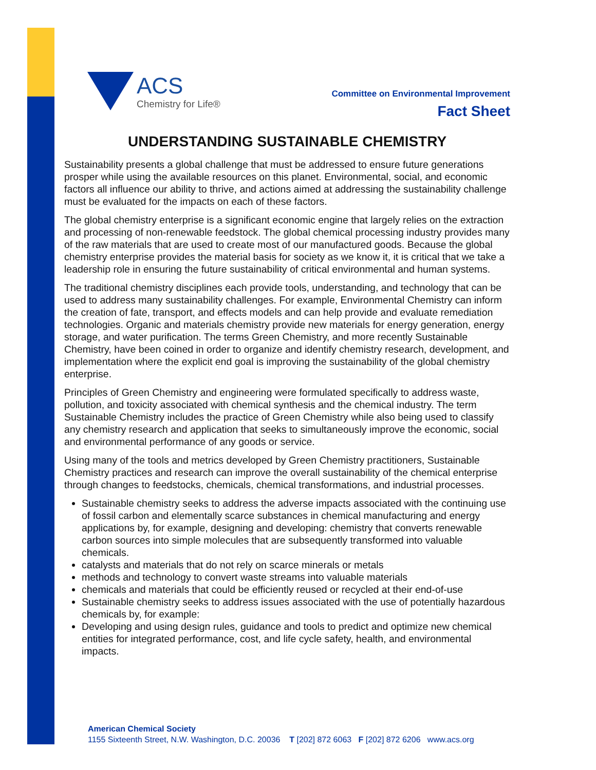ACS
Chemistry for Life®
Committee on Environmental Improvement
Fact Sheet
UNDERSTANDING SUSTAINABLE CHEMISTRY
Sustainability presents a global challenge that must be addressed to ensure future generations prosper while using the available resources on this planet. Environmental, social, and economic factors all influence our ability to thrive, and actions aimed at addressing the sustainability challenge must be evaluated for the impacts on each of these factors.
The global chemistry enterprise is a significant economic engine that largely relies on the extraction and processing of non-renewable feedstock. The global chemical processing industry provides many of the raw materials that are used to create most of our manufactured goods. Because the global chemistry enterprise provides the material basis for society as we know it, it is critical that we take a leadership role in ensuring the future sustainability of critical environmental and human systems.
The traditional chemistry disciplines each provide tools, understanding, and technology that can be used to address many sustainability challenges. For example, Environmental Chemistry can inform the creation of fate, transport, and effects models and can help provide and evaluate remediation technologies. Organic and materials chemistry provide new materials for energy generation, energy storage, and water purification. The terms Green Chemistry, and more recently Sustainable Chemistry, have been coined in order to organize and identify chemistry research, development, and implementation where the explicit end goal is improving the sustainability of the global chemistry enterprise.
Principles of Green Chemistry and engineering were formulated specifically to address waste, pollution, and toxicity associated with chemical synthesis and the chemical industry. The term Sustainable Chemistry includes the practice of Green Chemistry while also being used to classify any chemistry research and application that seeks to simultaneously improve the economic, social and environmental performance of any goods or service.
Using many of the tools and metrics developed by Green Chemistry practitioners, Sustainable Chemistry practices and research can improve the overall sustainability of the chemical enterprise through changes to feedstocks, chemicals, chemical transformations, and industrial processes.
Sustainable chemistry seeks to address the adverse impacts associated with the continuing use of fossil carbon and elementally scarce substances in chemical manufacturing and energy applications by, for example, designing and developing: chemistry that converts renewable carbon sources into simple molecules that are subsequently transformed into valuable chemicals.
catalysts and materials that do not rely on scarce minerals or metals
methods and technology to convert waste streams into valuable materials
chemicals and materials that could be efficiently reused or recycled at their end-of-use
Sustainable chemistry seeks to address issues associated with the use of potentially hazardous chemicals by, for example:
Developing and using design rules, guidance and tools to predict and optimize new chemical entities for integrated performance, cost, and life cycle safety, health, and environmental impacts.
American Chemical Society
1155 Sixteenth Street, N.W. Washington, D.C. 20036 T [202] 872 6063 F [202] 872 6206 www.acs.org